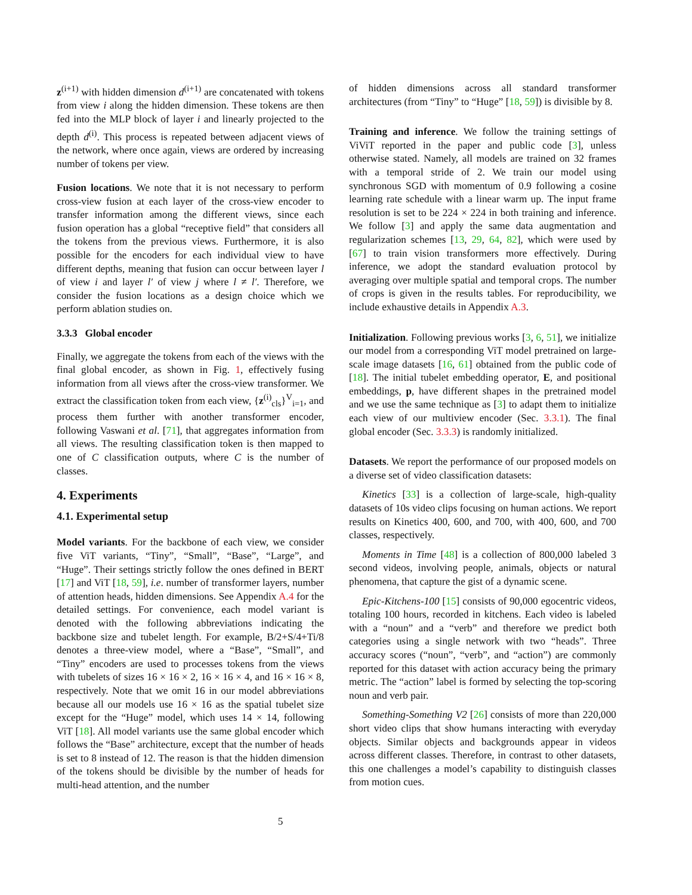z<sup>(i+1)</sup> with hidden dimension d<sup>(i+1)</sup> are concatenated with tokens from view i along the hidden dimension. These tokens are then fed into the MLP block of layer i and linearly projected to the depth d<sup>(i)</sup>. This process is repeated between adjacent views of the network, where once again, views are ordered by increasing number of tokens per view.
Fusion locations. We note that it is not necessary to perform cross-view fusion at each layer of the cross-view encoder to transfer information among the different views, since each fusion operation has a global “receptive field” that considers all the tokens from the previous views. Furthermore, it is also possible for the encoders for each individual view to have different depths, meaning that fusion can occur between layer l of view i and layer l′ of view j where l ≠ l′. Therefore, we consider the fusion locations as a design choice which we perform ablation studies on.
3.3.3 Global encoder
Finally, we aggregate the tokens from each of the views with the final global encoder, as shown in Fig. 1, effectively fusing information from all views after the cross-view transformer. We extract the classification token from each view, {z<sup>(i)</sup><sub>cls</sub>}<sup>V</sup><sub>i=1</sub>, and process them further with another transformer encoder, following Vaswani et al. [71], that aggregates information from all views. The resulting classification token is then mapped to one of C classification outputs, where C is the number of classes.
4. Experiments
4.1. Experimental setup
Model variants. For the backbone of each view, we consider five ViT variants, “Tiny”, “Small”, “Base”, “Large”, and “Huge”. Their settings strictly follow the ones defined in BERT [17] and ViT [18, 59], i.e. number of transformer layers, number of attention heads, hidden dimensions. See Appendix A.4 for the detailed settings. For convenience, each model variant is denoted with the following abbreviations indicating the backbone size and tubelet length. For example, B/2+S/4+Ti/8 denotes a three-view model, where a “Base”, “Small”, and “Tiny” encoders are used to processes tokens from the views with tubelets of sizes 16 × 16 × 2, 16 × 16 × 4, and 16 × 16 × 8, respectively. Note that we omit 16 in our model abbreviations because all our models use 16 × 16 as the spatial tubelet size except for the “Huge” model, which uses 14 × 14, following ViT [18]. All model variants use the same global encoder which follows the “Base” architecture, except that the number of heads is set to 8 instead of 12. The reason is that the hidden dimension of the tokens should be divisible by the number of heads for multi-head attention, and the number
of hidden dimensions across all standard transformer architectures (from “Tiny” to “Huge” [18, 59]) is divisible by 8.
Training and inference. We follow the training settings of ViViT reported in the paper and public code [3], unless otherwise stated. Namely, all models are trained on 32 frames with a temporal stride of 2. We train our model using synchronous SGD with momentum of 0.9 following a cosine learning rate schedule with a linear warm up. The input frame resolution is set to be 224 × 224 in both training and inference. We follow [3] and apply the same data augmentation and regularization schemes [13, 29, 64, 82], which were used by [67] to train vision transformers more effectively. During inference, we adopt the standard evaluation protocol by averaging over multiple spatial and temporal crops. The number of crops is given in the results tables. For reproducibility, we include exhaustive details in Appendix A.3.
Initialization. Following previous works [3, 6, 51], we initialize our model from a corresponding ViT model pretrained on large-scale image datasets [16, 61] obtained from the public code of [18]. The initial tubelet embedding operator, E, and positional embeddings, p, have different shapes in the pretrained model and we use the same technique as [3] to adapt them to initialize each view of our multiview encoder (Sec. 3.3.1). The final global encoder (Sec. 3.3.3) is randomly initialized.
Datasets. We report the performance of our proposed models on a diverse set of video classification datasets:
Kinetics [33] is a collection of large-scale, high-quality datasets of 10s video clips focusing on human actions. We report results on Kinetics 400, 600, and 700, with 400, 600, and 700 classes, respectively.
Moments in Time [48] is a collection of 800,000 labeled 3 second videos, involving people, animals, objects or natural phenomena, that capture the gist of a dynamic scene.
Epic-Kitchens-100 [15] consists of 90,000 egocentric videos, totaling 100 hours, recorded in kitchens. Each video is labeled with a “noun” and a “verb” and therefore we predict both categories using a single network with two “heads”. Three accuracy scores (“noun”, “verb”, and “action”) are commonly reported for this dataset with action accuracy being the primary metric. The “action” label is formed by selecting the top-scoring noun and verb pair.
Something-Something V2 [26] consists of more than 220,000 short video clips that show humans interacting with everyday objects. Similar objects and backgrounds appear in videos across different classes. Therefore, in contrast to other datasets, this one challenges a model’s capability to distinguish classes from motion cues.
5